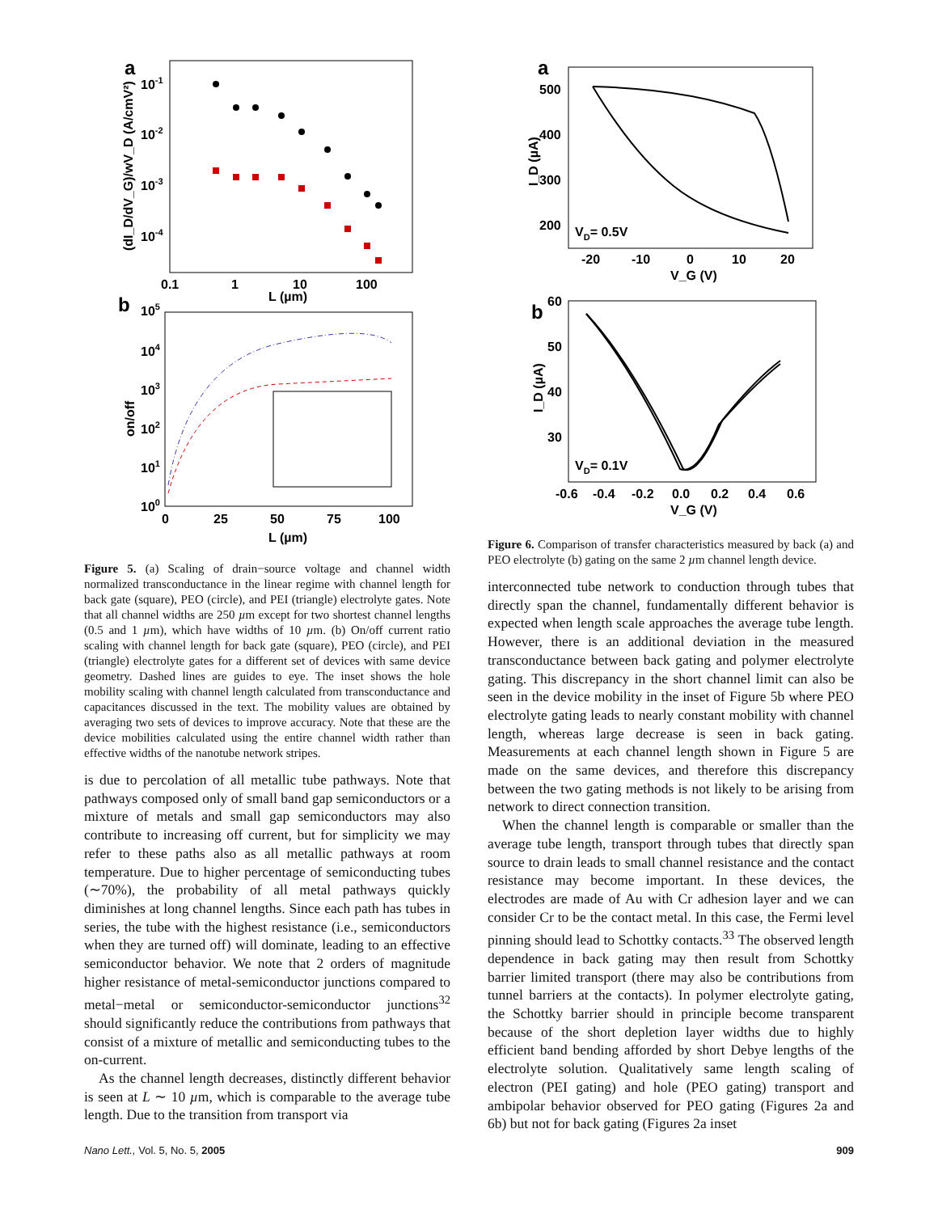a
10-1
10-2
10-3
10-4
(dI_D/dV_G)/wV_D (A/cmV²)
0.1
1
10
100
L (µm)
b
105
104
103
102
101
100
on/off
0
25
50
75
100
L (µm)
Figure 5. (a) Scaling of drain−source voltage and channel width normalized transconductance in the linear regime with channel length for back gate (square), PEO (circle), and PEI (triangle) electrolyte gates. Note that all channel widths are 250 µm except for two shortest channel lengths (0.5 and 1 µm), which have widths of 10 µm. (b) On/off current ratio scaling with channel length for back gate (square), PEO (circle), and PEI (triangle) electrolyte gates for a different set of devices with same device geometry. Dashed lines are guides to eye. The inset shows the hole mobility scaling with channel length calculated from transconductance and capacitances discussed in the text. The mobility values are obtained by averaging two sets of devices to improve accuracy. Note that these are the device mobilities calculated using the entire channel width rather than effective widths of the nanotube network stripes.
is due to percolation of all metallic tube pathways. Note that pathways composed only of small band gap semiconductors or a mixture of metals and small gap semiconductors may also contribute to increasing off current, but for simplicity we may refer to these paths also as all metallic pathways at room temperature. Due to higher percentage of semiconducting tubes (∼70%), the probability of all metal pathways quickly diminishes at long channel lengths. Since each path has tubes in series, the tube with the highest resistance (i.e., semiconductors when they are turned off) will dominate, leading to an effective semiconductor behavior. We note that 2 orders of magnitude higher resistance of metal-semiconductor junctions compared to metal−metal or semiconductor-semiconductor junctions<sup>32</sup> should significantly reduce the contributions from pathways that consist of a mixture of metallic and semiconducting tubes to the on-current.
As the channel length decreases, distinctly different behavior is seen at L ∼ 10 µm, which is comparable to the average tube length. Due to the transition from transport via
a
500
400
300
200
I_D (µA)
VD= 0.5V
-20
-10
0
10
20
V_G (V)
b
60
50
40
30
I_D (µA)
VD= 0.1V
-0.6
-0.4
-0.2
0.0
0.2
0.4
0.6
V_G (V)
Figure 6. Comparison of transfer characteristics measured by back (a) and PEO electrolyte (b) gating on the same 2 µm channel length device.
interconnected tube network to conduction through tubes that directly span the channel, fundamentally different behavior is expected when length scale approaches the average tube length. However, there is an additional deviation in the measured transconductance between back gating and polymer electrolyte gating. This discrepancy in the short channel limit can also be seen in the device mobility in the inset of Figure 5b where PEO electrolyte gating leads to nearly constant mobility with channel length, whereas large decrease is seen in back gating. Measurements at each channel length shown in Figure 5 are made on the same devices, and therefore this discrepancy between the two gating methods is not likely to be arising from network to direct connection transition.
When the channel length is comparable or smaller than the average tube length, transport through tubes that directly span source to drain leads to small channel resistance and the contact resistance may become important. In these devices, the electrodes are made of Au with Cr adhesion layer and we can consider Cr to be the contact metal. In this case, the Fermi level pinning should lead to Schottky contacts.<sup>33</sup> The observed length dependence in back gating may then result from Schottky barrier limited transport (there may also be contributions from tunnel barriers at the contacts). In polymer electrolyte gating, the Schottky barrier should in principle become transparent because of the short depletion layer widths due to highly efficient band bending afforded by short Debye lengths of the electrolyte solution. Qualitatively same length scaling of electron (PEI gating) and hole (PEO gating) transport and ambipolar behavior observed for PEO gating (Figures 2a and 6b) but not for back gating (Figures 2a inset
Nano Lett., Vol. 5, No. 5, 2005 909